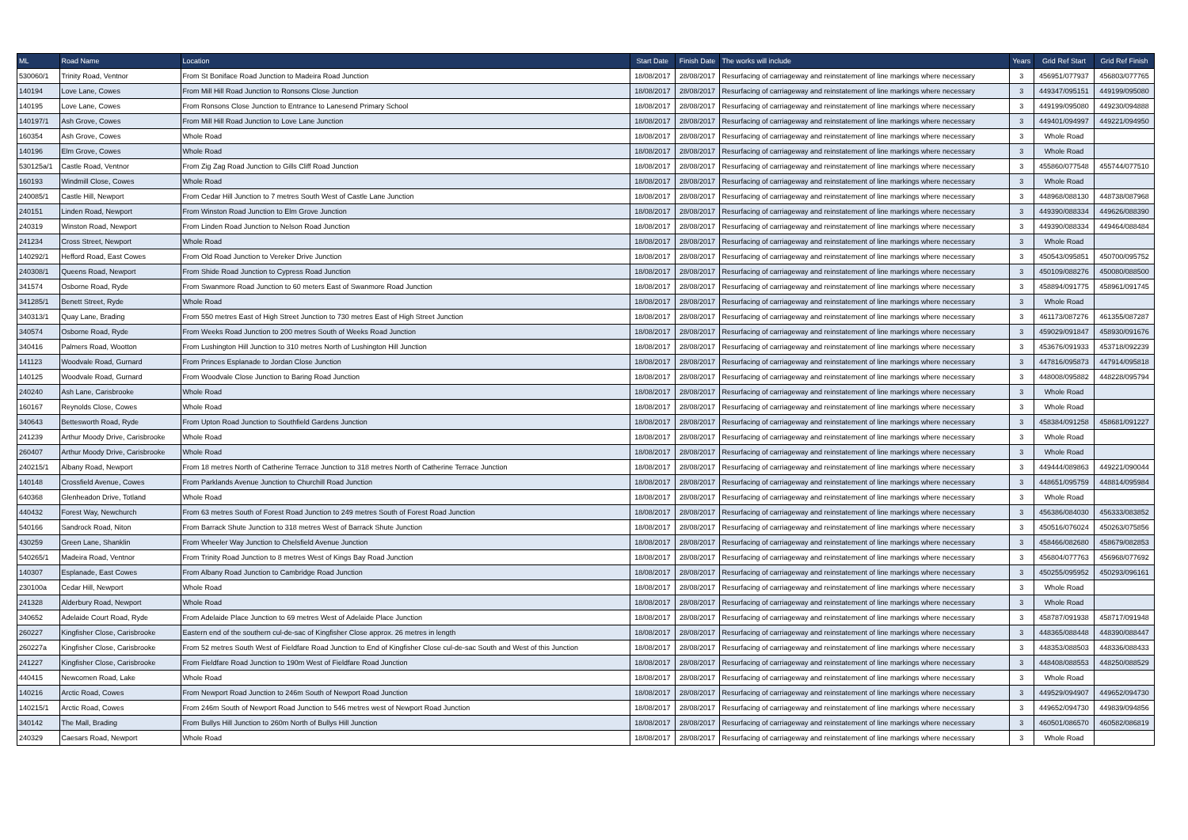| ML | Road Name | Location | Start Date | Finish Date | The works will include | Years | Grid Ref Start | Grid Ref Finish |
| --- | --- | --- | --- | --- | --- | --- | --- | --- |
| 530060/1 | Trinity Road, Ventnor | From St Boniface Road Junction to Madeira Road Junction | 18/08/2017 | 28/08/2017 | Resurfacing of carriageway and reinstatement of line markings where necessary | 3 | 456951/077937 | 456803/077765 |
| 140194 | Love Lane, Cowes | From Mill Hill Road Junction to Ronsons Close Junction | 18/08/2017 | 28/08/2017 | Resurfacing of carriageway and reinstatement of line markings where necessary | 3 | 449347/095151 | 449199/095080 |
| 140195 | Love Lane, Cowes | From Ronsons Close Junction to Entrance to Lanesend Primary School | 18/08/2017 | 28/08/2017 | Resurfacing of carriageway and reinstatement of line markings where necessary | 3 | 449199/095080 | 449230/094888 |
| 140197/1 | Ash Grove, Cowes | From Mill Hill Road Junction to Love Lane Junction | 18/08/2017 | 28/08/2017 | Resurfacing of carriageway and reinstatement of line markings where necessary | 3 | 449401/094997 | 449221/094950 |
| 160354 | Ash Grove, Cowes | Whole Road | 18/08/2017 | 28/08/2017 | Resurfacing of carriageway and reinstatement of line markings where necessary | 3 | Whole Road | |
| 140196 | Elm Grove, Cowes | Whole Road | 18/08/2017 | 28/08/2017 | Resurfacing of carriageway and reinstatement of line markings where necessary | 3 | Whole Road | |
| 530125a/1 | Castle Road, Ventnor | From Zig Zag Road Junction to Gills Cliff Road Junction | 18/08/2017 | 28/08/2017 | Resurfacing of carriageway and reinstatement of line markings where necessary | 3 | 455860/077548 | 455744/077510 |
| 160193 | Windmill Close, Cowes | Whole Road | 18/08/2017 | 28/08/2017 | Resurfacing of carriageway and reinstatement of line markings where necessary | 3 | Whole Road | |
| 240085/1 | Castle Hill, Newport | From Cedar Hill Junction to 7 metres South West of Castle Lane Junction | 18/08/2017 | 28/08/2017 | Resurfacing of carriageway and reinstatement of line markings where necessary | 3 | 448968/088130 | 448738/087968 |
| 240151 | Linden Road, Newport | From Winston Road Junction to Elm Grove Junction | 18/08/2017 | 28/08/2017 | Resurfacing of carriageway and reinstatement of line markings where necessary | 3 | 449390/088334 | 449626/088390 |
| 240319 | Winston Road, Newport | From Linden Road Junction to Nelson Road Junction | 18/08/2017 | 28/08/2017 | Resurfacing of carriageway and reinstatement of line markings where necessary | 3 | 449390/088334 | 449464/088484 |
| 241234 | Cross Street, Newport | Whole Road | 18/08/2017 | 28/08/2017 | Resurfacing of carriageway and reinstatement of line markings where necessary | 3 | Whole Road | |
| 140292/1 | Hefford Road, East Cowes | From Old Road Junction to Vereker Drive Junction | 18/08/2017 | 28/08/2017 | Resurfacing of carriageway and reinstatement of line markings where necessary | 3 | 450543/095851 | 450700/095752 |
| 240308/1 | Queens Road, Newport | From Shide Road Junction to Cypress Road Junction | 18/08/2017 | 28/08/2017 | Resurfacing of carriageway and reinstatement of line markings where necessary | 3 | 450109/088276 | 450080/088500 |
| 341574 | Osborne Road, Ryde | From Swanmore Road Junction to 60 meters East of Swanmore Road Junction | 18/08/2017 | 28/08/2017 | Resurfacing of carriageway and reinstatement of line markings where necessary | 3 | 458894/091775 | 458961/091745 |
| 341285/1 | Benett Street, Ryde | Whole Road | 18/08/2017 | 28/08/2017 | Resurfacing of carriageway and reinstatement of line markings where necessary | 3 | Whole Road | |
| 340313/1 | Quay Lane, Brading | From 550 metres East of High Street Junction to 730 metres East of High Street Junction | 18/08/2017 | 28/08/2017 | Resurfacing of carriageway and reinstatement of line markings where necessary | 3 | 461173/087276 | 461355/087287 |
| 340574 | Osborne Road, Ryde | From Weeks Road Junction to 200 metres South of Weeks Road Junction | 18/08/2017 | 28/08/2017 | Resurfacing of carriageway and reinstatement of line markings where necessary | 3 | 459029/091847 | 458930/091676 |
| 340416 | Palmers Road, Wootton | From Lushington Hill Junction to 310 metres North of Lushington Hill Junction | 18/08/2017 | 28/08/2017 | Resurfacing of carriageway and reinstatement of line markings where necessary | 3 | 453676/091933 | 453718/092239 |
| 141123 | Woodvale Road, Gurnard | From Princes Esplanade to Jordan Close Junction | 18/08/2017 | 28/08/2017 | Resurfacing of carriageway and reinstatement of line markings where necessary | 3 | 447816/095873 | 447914/095818 |
| 140125 | Woodvale Road, Gurnard | From Woodvale Close Junction to Baring Road Junction | 18/08/2017 | 28/08/2017 | Resurfacing of carriageway and reinstatement of line markings where necessary | 3 | 448008/095882 | 448228/095794 |
| 240240 | Ash Lane, Carisbrooke | Whole Road | 18/08/2017 | 28/08/2017 | Resurfacing of carriageway and reinstatement of line markings where necessary | 3 | Whole Road | |
| 160167 | Reynolds Close, Cowes | Whole Road | 18/08/2017 | 28/08/2017 | Resurfacing of carriageway and reinstatement of line markings where necessary | 3 | Whole Road | |
| 340643 | Bettesworth Road, Ryde | From Upton Road Junction to Southfield Gardens Junction | 18/08/2017 | 28/08/2017 | Resurfacing of carriageway and reinstatement of line markings where necessary | 3 | 458384/091258 | 458681/091227 |
| 241239 | Arthur Moody Drive, Carisbrooke | Whole Road | 18/08/2017 | 28/08/2017 | Resurfacing of carriageway and reinstatement of line markings where necessary | 3 | Whole Road | |
| 260407 | Arthur Moody Drive, Carisbrooke | Whole Road | 18/08/2017 | 28/08/2017 | Resurfacing of carriageway and reinstatement of line markings where necessary | 3 | Whole Road | |
| 240215/1 | Albany Road, Newport | From 18 metres North of Catherine Terrace Junction to 318 metres North of Catherine Terrace Junction | 18/08/2017 | 28/08/2017 | Resurfacing of carriageway and reinstatement of line markings where necessary | 3 | 449444/089863 | 449221/090044 |
| 140148 | Crossfield Avenue, Cowes | From Parklands Avenue Junction to Churchill Road Junction | 18/08/2017 | 28/08/2017 | Resurfacing of carriageway and reinstatement of line markings where necessary | 3 | 448651/095759 | 448814/095984 |
| 640368 | Glenheadon Drive, Totland | Whole Road | 18/08/2017 | 28/08/2017 | Resurfacing of carriageway and reinstatement of line markings where necessary | 3 | Whole Road | |
| 440432 | Forest Way, Newchurch | From 63 metres South of Forest Road Junction to 249 metres South of Forest Road Junction | 18/08/2017 | 28/08/2017 | Resurfacing of carriageway and reinstatement of line markings where necessary | 3 | 456386/084030 | 456333/083852 |
| 540166 | Sandrock Road, Niton | From Barrack Shute Junction to 318 metres West of Barrack Shute Junction | 18/08/2017 | 28/08/2017 | Resurfacing of carriageway and reinstatement of line markings where necessary | 3 | 450516/076024 | 450263/075856 |
| 430259 | Green Lane, Shanklin | From Wheeler Way Junction to Chelsfield Avenue Junction | 18/08/2017 | 28/08/2017 | Resurfacing of carriageway and reinstatement of line markings where necessary | 3 | 458466/082680 | 458679/082853 |
| 540265/1 | Madeira Road, Ventnor | From Trinity Road Junction to 8 metres West of Kings Bay Road Junction | 18/08/2017 | 28/08/2017 | Resurfacing of carriageway and reinstatement of line markings where necessary | 3 | 456804/077763 | 456968/077692 |
| 140307 | Esplanade, East Cowes | From Albany Road Junction to Cambridge Road Junction | 18/08/2017 | 28/08/2017 | Resurfacing of carriageway and reinstatement of line markings where necessary | 3 | 450255/095952 | 450293/096161 |
| 230100a | Cedar Hill, Newport | Whole Road | 18/08/2017 | 28/08/2017 | Resurfacing of carriageway and reinstatement of line markings where necessary | 3 | Whole Road | |
| 241328 | Alderbury Road, Newport | Whole Road | 18/08/2017 | 28/08/2017 | Resurfacing of carriageway and reinstatement of line markings where necessary | 3 | Whole Road | |
| 340652 | Adelaide Court Road, Ryde | From Adelaide Place Junction to 69 metres West of Adelaide Place Junction | 18/08/2017 | 28/08/2017 | Resurfacing of carriageway and reinstatement of line markings where necessary | 3 | 458787/091938 | 458717/091948 |
| 260227 | Kingfisher Close, Carisbrooke | Eastern end of the southern cul-de-sac of Kingfisher Close approx. 26 metres in length | 18/08/2017 | 28/08/2017 | Resurfacing of carriageway and reinstatement of line markings where necessary | 3 | 448365/088448 | 448390/088447 |
| 260227a | Kingfisher Close, Carisbrooke | From 52 metres South West of Fieldfare Road Junction to End of Kingfisher Close cul-de-sac South and West of this Junction | 18/08/2017 | 28/08/2017 | Resurfacing of carriageway and reinstatement of line markings where necessary | 3 | 448353/088503 | 448336/088433 |
| 241227 | Kingfisher Close, Carisbrooke | From Fieldfare Road Junction to 190m West of Fieldfare Road Junction | 18/08/2017 | 28/08/2017 | Resurfacing of carriageway and reinstatement of line markings where necessary | 3 | 448408/088553 | 448250/088529 |
| 440415 | Newcomen Road, Lake | Whole Road | 18/08/2017 | 28/08/2017 | Resurfacing of carriageway and reinstatement of line markings where necessary | 3 | Whole Road | |
| 140216 | Arctic Road, Cowes | From Newport Road Junction to 246m South of Newport Road Junction | 18/08/2017 | 28/08/2017 | Resurfacing of carriageway and reinstatement of line markings where necessary | 3 | 449529/094907 | 449652/094730 |
| 140215/1 | Arctic Road, Cowes | From 246m South of Newport Road Junction to 546 metres west of Newport Road Junction | 18/08/2017 | 28/08/2017 | Resurfacing of carriageway and reinstatement of line markings where necessary | 3 | 449652/094730 | 449839/094856 |
| 340142 | The Mall, Brading | From Bullys Hill Junction to 260m North of Bullys Hill Junction | 18/08/2017 | 28/08/2017 | Resurfacing of carriageway and reinstatement of line markings where necessary | 3 | 460501/086570 | 460582/086819 |
| 240329 | Caesars Road, Newport | Whole Road | 18/08/2017 | 28/08/2017 | Resurfacing of carriageway and reinstatement of line markings where necessary | 3 | Whole Road | |